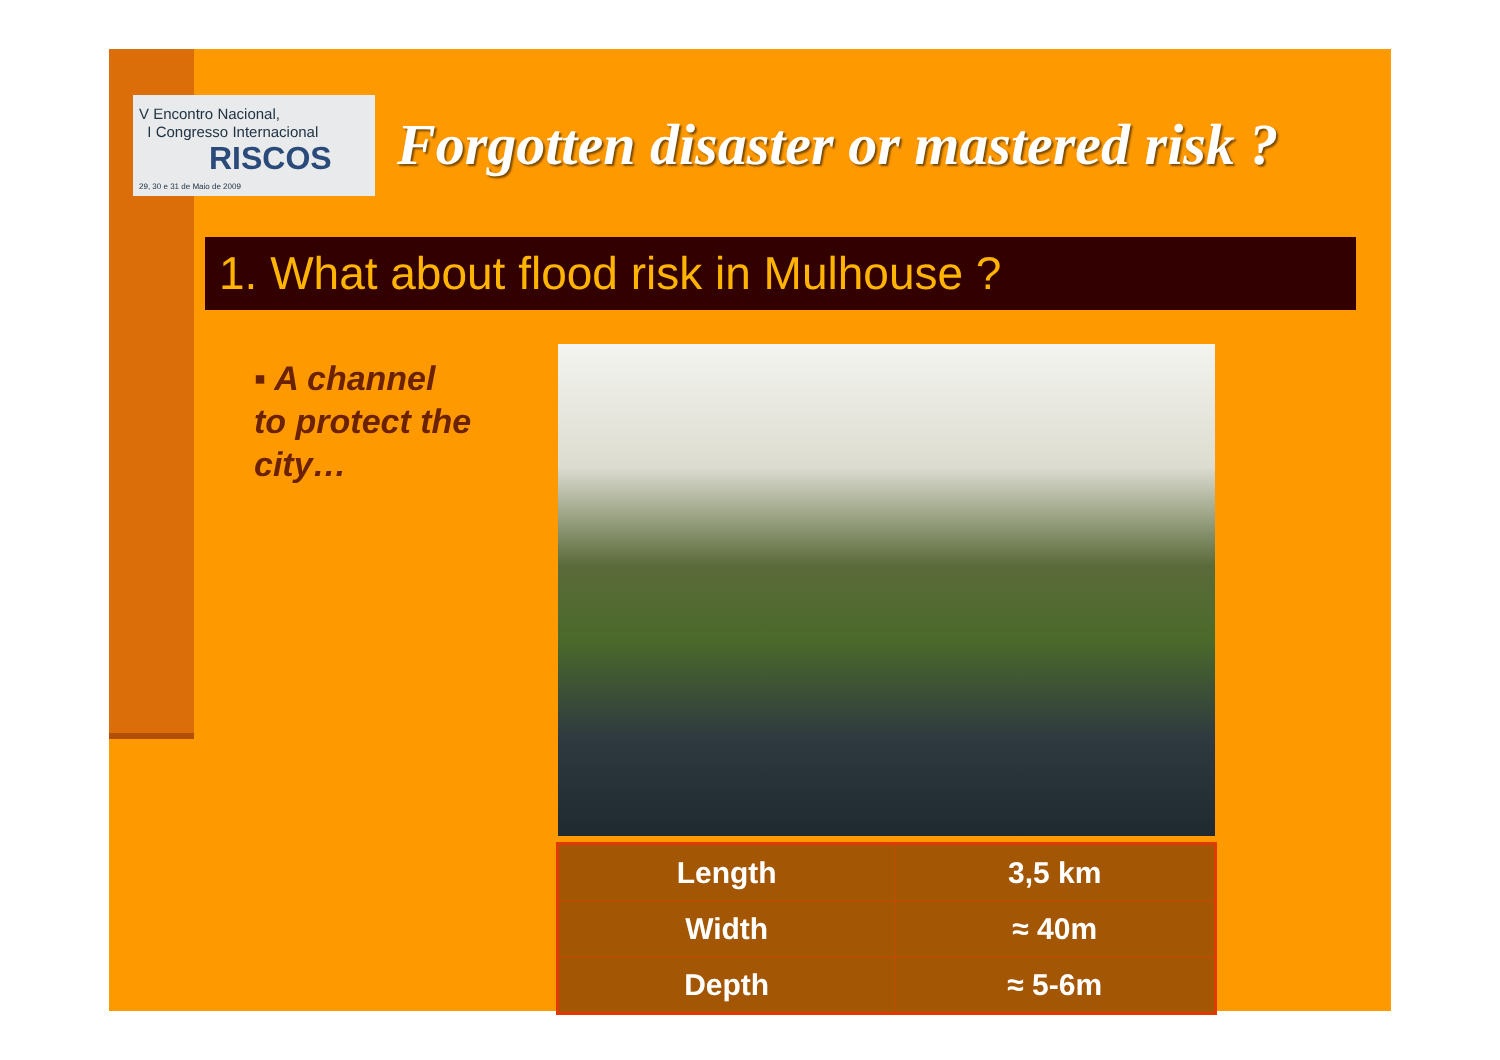V Encontro Nacional,
I Congresso Internacional
RISCOS
29, 30 e 31 de Maio de 2009
Forgotten disaster or mastered risk ?
1. What about flood risk in Mulhouse ?
▪ A channel to protect the city…
| Length | 3,5 km |
| Width | ≈ 40m |
| Depth | ≈ 5-6m |